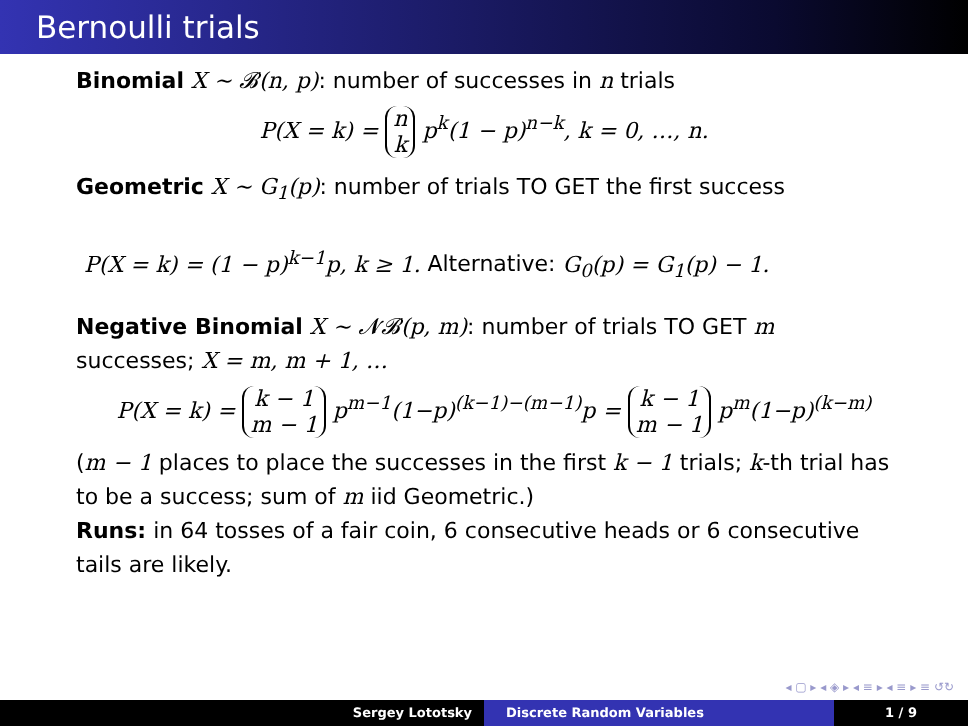Bernoulli trials
Binomial X ∼ 𝓑(n, p): number of successes in n trials
P(X = k) = n
k p<sup>k</sup>(1 − p)<sup>n−k</sup>, k = 0, …, n.
Geometric X ∼ G<sub>1</sub>(p): number of trials TO GET the first success
P(X = k) = (1 − p)<sup>k−1</sup>p, k ≥ 1. Alternative: G<sub>0</sub>(p) = G<sub>1</sub>(p) − 1.
Negative Binomial X ∼ 𝓝𝓑(p, m): number of trials TO GET m successes; X = m, m + 1, …
P(X = k) = k − 1
m − 1 p<sup>m−1</sup>(1−p)<sup>(k−1)−(m−1)</sup>p = k − 1
m − 1 p<sup>m</sup>(1−p)<sup>(k−m)</sup>
(m − 1 places to place the successes in the first k − 1 trials; k-th trial has to be a success; sum of m iid Geometric.)
Runs: in 64 tosses of a fair coin, 6 consecutive heads or 6 consecutive tails are likely.
◂ ▢ ▸ ◂ ◈ ▸ ◂ ≡ ▸ ◂ ≡ ▸ ≡ ↺↻
Sergey Lototsky Discrete Random Variables 1 / 9